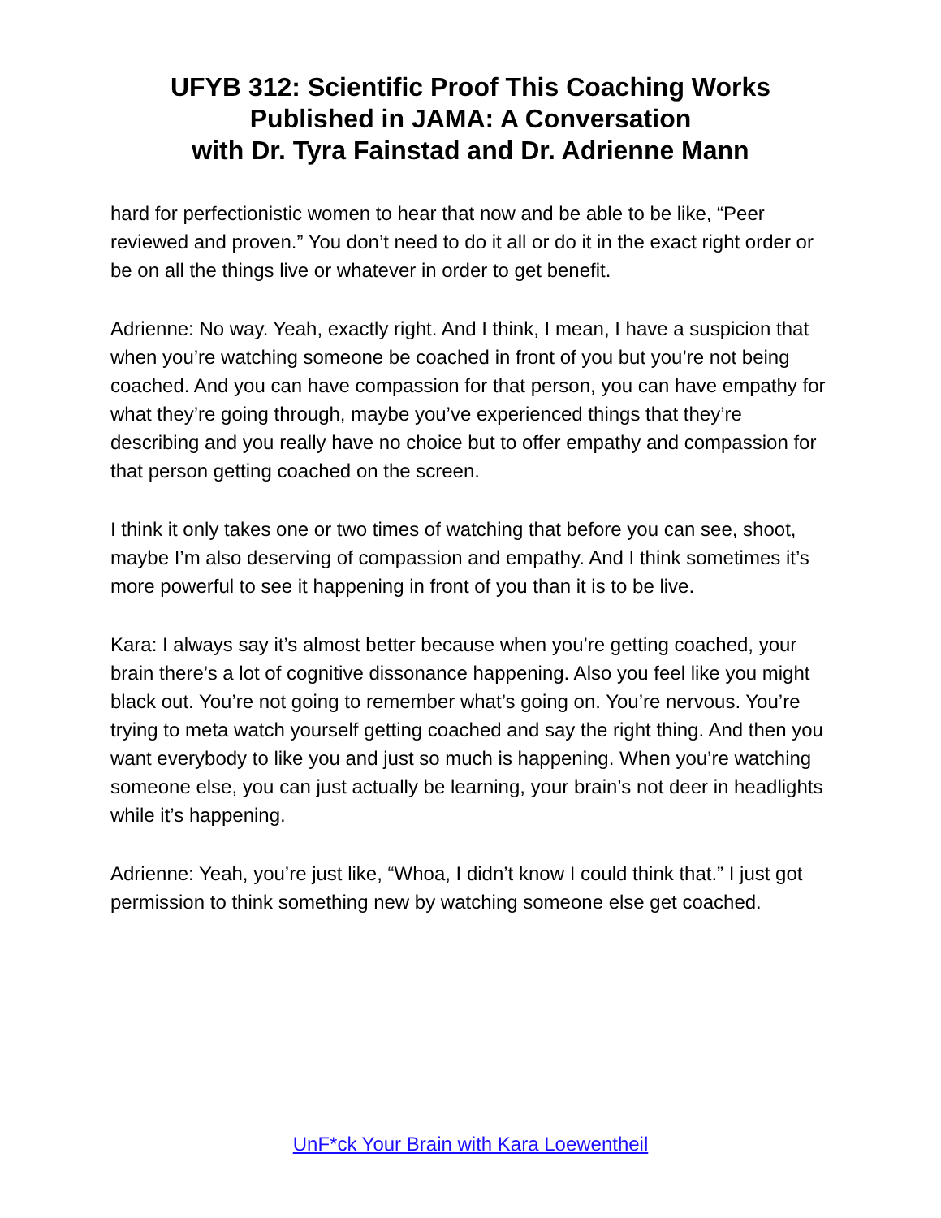UFYB 312: Scientific Proof This Coaching Works
Published in JAMA: A Conversation
with Dr. Tyra Fainstad and Dr. Adrienne Mann
hard for perfectionistic women to hear that now and be able to be like, “Peer reviewed and proven.” You don’t need to do it all or do it in the exact right order or be on all the things live or whatever in order to get benefit.
Adrienne: No way. Yeah, exactly right. And I think, I mean, I have a suspicion that when you’re watching someone be coached in front of you but you’re not being coached. And you can have compassion for that person, you can have empathy for what they’re going through, maybe you’ve experienced things that they’re describing and you really have no choice but to offer empathy and compassion for that person getting coached on the screen.
I think it only takes one or two times of watching that before you can see, shoot, maybe I’m also deserving of compassion and empathy. And I think sometimes it’s more powerful to see it happening in front of you than it is to be live.
Kara: I always say it’s almost better because when you’re getting coached, your brain there’s a lot of cognitive dissonance happening. Also you feel like you might black out. You’re not going to remember what’s going on. You’re nervous. You’re trying to meta watch yourself getting coached and say the right thing. And then you want everybody to like you and just so much is happening. When you’re watching someone else, you can just actually be learning, your brain’s not deer in headlights while it’s happening.
Adrienne: Yeah, you’re just like, “Whoa, I didn’t know I could think that.” I just got permission to think something new by watching someone else get coached.
UnF*ck Your Brain with Kara Loewentheil